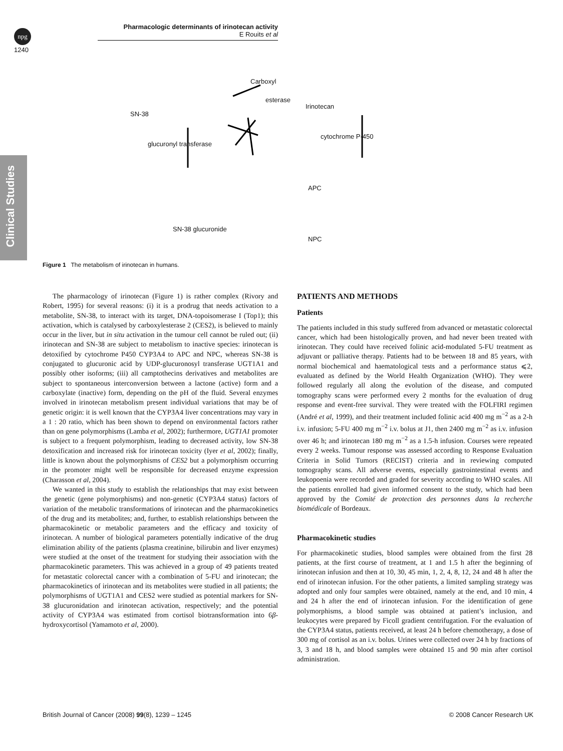npg
Pharmacologic determinants of irinotecan activity
E Rouits et al
1240
Clinical Studies
SN-38
Carboxyl
esterase
Irinotecan
glucuronyl transferase
cytochrome P-450
APC
SN-38 glucuronide
NPC
Figure 1 The metabolism of irinotecan in humans.
The pharmacology of irinotecan (Figure 1) is rather complex (Rivory and Robert, 1995) for several reasons: (i) it is a prodrug that needs activation to a metabolite, SN-38, to interact with its target, DNA-topoisomerase I (Top1); this activation, which is catalysed by carboxylesterase 2 (CES2), is believed to mainly occur in the liver, but in situ activation in the tumour cell cannot be ruled out; (ii) irinotecan and SN-38 are subject to metabolism to inactive species: irinotecan is detoxified by cytochrome P450 CYP3A4 to APC and NPC, whereas SN-38 is conjugated to glucuronic acid by UDP-glucuronosyl transferase UGT1A1 and possibly other isoforms; (iii) all camptothecins derivatives and metabolites are subject to spontaneous interconversion between a lactone (active) form and a carboxylate (inactive) form, depending on the pH of the fluid. Several enzymes involved in irinotecan metabolism present individual variations that may be of genetic origin: it is well known that the CYP3A4 liver concentrations may vary in a 1 : 20 ratio, which has been shown to depend on environmental factors rather than on gene polymorphisms (Lamba et al, 2002); furthermore, UGT1A1 promoter is subject to a frequent polymorphism, leading to decreased activity, low SN-38 detoxification and increased risk for irinotecan toxicity (Iyer et al, 2002); finally, little is known about the polymorphisms of CES2 but a polymorphism occurring in the promoter might well be responsible for decreased enzyme expression (Charasson et al, 2004).
We wanted in this study to establish the relationships that may exist between the genetic (gene polymorphisms) and non-genetic (CYP3A4 status) factors of variation of the metabolic transformations of irinotecan and the pharmacokinetics of the drug and its metabolites; and, further, to establish relationships between the pharmacokinetic or metabolic parameters and the efficacy and toxicity of irinotecan. A number of biological parameters potentially indicative of the drug elimination ability of the patients (plasma creatinine, bilirubin and liver enzymes) were studied at the onset of the treatment for studying their association with the pharmacokinetic parameters. This was achieved in a group of 49 patients treated for metastatic colorectal cancer with a combination of 5-FU and irinotecan; the pharmacokinetics of irinotecan and its metabolites were studied in all patients; the polymorphisms of UGT1A1 and CES2 were studied as potential markers for SN-38 glucuronidation and irinotecan activation, respectively; and the potential activity of CYP3A4 was estimated from cortisol biotransformation into 6β-hydroxycortisol (Yamamoto et al, 2000).
PATIENTS AND METHODS
Patients
The patients included in this study suffered from advanced or metastatic colorectal cancer, which had been histologically proven, and had never been treated with irinotecan. They could have received folinic acid-modulated 5-FU treatment as adjuvant or palliative therapy. Patients had to be between 18 and 85 years, with normal biochemical and haematological tests and a performance status ⩽2, evaluated as defined by the World Health Organization (WHO). They were followed regularly all along the evolution of the disease, and computed tomography scans were performed every 2 months for the evaluation of drug response and event-free survival. They were treated with the FOLFIRI regimen (André et al, 1999), and their treatment included folinic acid 400 mg m<sup>−2</sup> as a 2-h i.v. infusion; 5-FU 400 mg m<sup>−2</sup> i.v. bolus at J1, then 2400 mg m<sup>−2</sup> as i.v. infusion over 46 h; and irinotecan 180 mg m<sup>−2</sup> as a 1.5-h infusion. Courses were repeated every 2 weeks. Tumour response was assessed according to Response Evaluation Criteria in Solid Tumors (RECIST) criteria and in reviewing computed tomography scans. All adverse events, especially gastrointestinal events and leukopoenia were recorded and graded for severity according to WHO scales. All the patients enrolled had given informed consent to the study, which had been approved by the Comité de protection des personnes dans la recherche biomédicale of Bordeaux.
Pharmacokinetic studies
For pharmacokinetic studies, blood samples were obtained from the first 28 patients, at the first course of treatment, at 1 and 1.5 h after the beginning of irinotecan infusion and then at 10, 30, 45 min, 1, 2, 4, 8, 12, 24 and 48 h after the end of irinotecan infusion. For the other patients, a limited sampling strategy was adopted and only four samples were obtained, namely at the end, and 10 min, 4 and 24 h after the end of irinotecan infusion. For the identification of gene polymorphisms, a blood sample was obtained at patient’s inclusion, and leukocytes were prepared by Ficoll gradient centrifugation. For the evaluation of the CYP3A4 status, patients received, at least 24 h before chemotherapy, a dose of 300 mg of cortisol as an i.v. bolus. Urines were collected over 24 h by fractions of 3, 3 and 18 h, and blood samples were obtained 15 and 90 min after cortisol administration.
British Journal of Cancer (2008) 99(8), 1239 – 1245 © 2008 Cancer Research UK